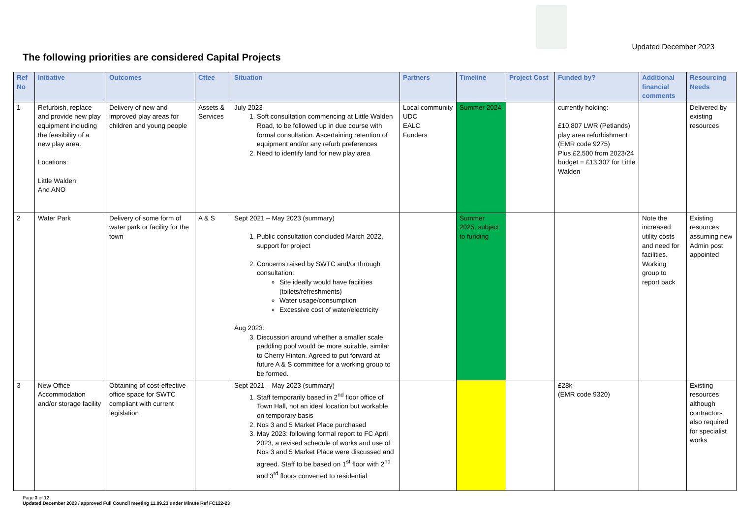Updated December 2023
The following priorities are considered Capital Projects
| Ref No | Initiative | Outcomes | Cttee | Situation | Partners | Timeline | Project Cost | Funded by? | Additional financial comments | Resourcing Needs |
| --- | --- | --- | --- | --- | --- | --- | --- | --- | --- | --- |
| 1 | Refurbish, replace and provide new play equipment including the feasibility of a new play area. Locations: Little Walden And ANO | Delivery of new and improved play areas for children and young people | Assets & Services | July 2023 1. Soft consultation commencing at Little Walden Road, to be followed up in due course with formal consultation. Ascertaining retention of equipment and/or any refurb preferences 2. Need to identify land for new play area | Local community UDC EALC Funders | Summer 2024 | | currently holding: £10,807 LWR (Petlands) play area refurbishment (EMR code 9275) Plus £2,500 from 2023/24 budget = £13,307 for Little Walden | | Delivered by existing resources |
| 2 | Water Park | Delivery of some form of water park or facility for the town | A & S | Sept 2021 – May 2023 (summary) 1. Public consultation concluded March 2022, support for project 2. Concerns raised by SWTC and/or through consultation: Site ideally would have facilities (toilets/refreshments) Water usage/consumption Excessive cost of water/electricity Aug 2023: 3. Discussion around whether a smaller scale paddling pool would be more suitable, similar to Cherry Hinton. Agreed to put forward at future A & S committee for a working group to be formed. | | Summer 2025, subject to funding | | | Note the increased utility costs and need for facilities. Working group to report back | Existing resources assuming new Admin post appointed |
| 3 | New Office Accommodation and/or storage facility | Obtaining of cost-effective office space for SWTC compliant with current legislation | | Sept 2021 – May 2023 (summary) 1. Staff temporarily based in 2<sup>nd</sup> floor office of Town Hall, not an ideal location but workable on temporary basis 2. Nos 3 and 5 Market Place purchased 3. May 2023: following formal report to FC April 2023, a revised schedule of works and use of Nos 3 and 5 Market Place were discussed and agreed. Staff to be based on 1<sup>st</sup> floor with 2<sup>nd</sup> and 3<sup>rd</sup> floors converted to residential | | | | £28k (EMR code 9320) | | Existing resources although contractors also required for specialist works |
Page 3 of 12
Updated December 2023 / approved Full Council meeting 11.09.23 under Minute Ref FC122-23